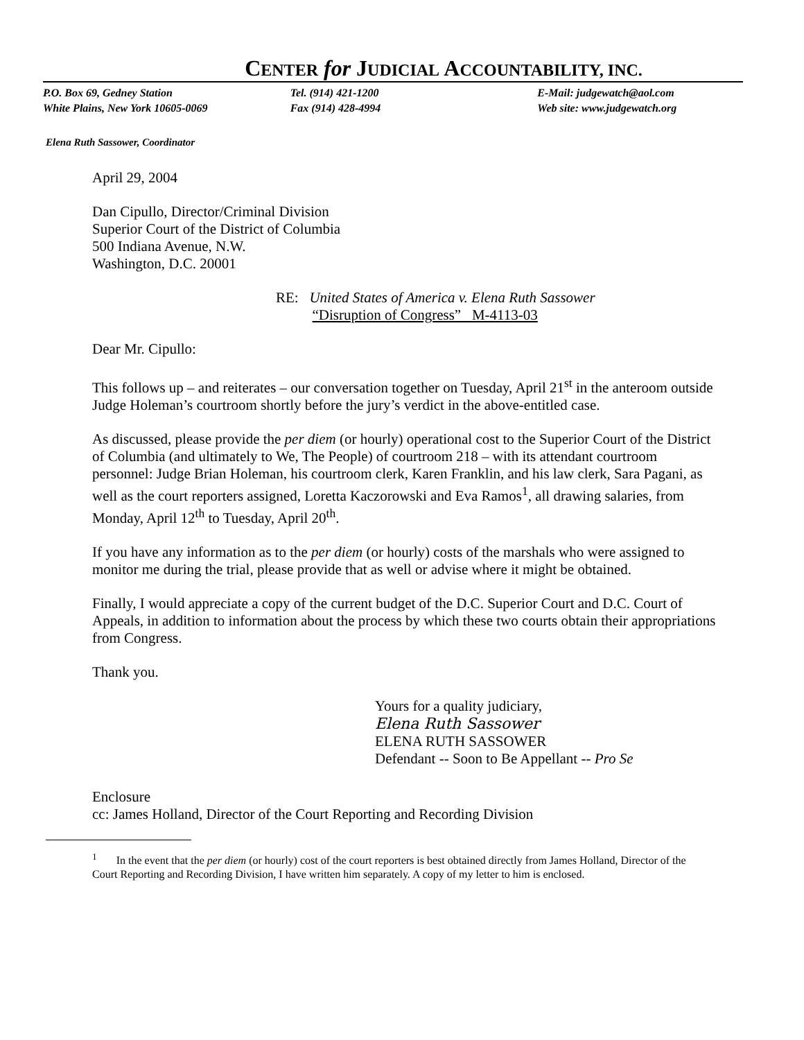CENTER for JUDICIAL ACCOUNTABILITY, INC.
P.O. Box 69, Gedney Station
White Plains, New York 10605-0069
Tel. (914) 421-1200
Fax (914) 428-4994
E-Mail: judgewatch@aol.com
Web site: www.judgewatch.org
Elena Ruth Sassower, Coordinator
April 29, 2004
Dan Cipullo, Director/Criminal Division
Superior Court of the District of Columbia
500 Indiana Avenue, N.W.
Washington, D.C. 20001
RE: United States of America v. Elena Ruth Sassower
“Disruption of Congress” M-4113-03
Dear Mr. Cipullo:
This follows up – and reiterates – our conversation together on Tuesday, April 21<sup>st</sup> in the anteroom outside Judge Holeman’s courtroom shortly before the jury’s verdict in the above-entitled case.
As discussed, please provide the per diem (or hourly) operational cost to the Superior Court of the District of Columbia (and ultimately to We, The People) of courtroom 218 – with its attendant courtroom personnel: Judge Brian Holeman, his courtroom clerk, Karen Franklin, and his law clerk, Sara Pagani, as well as the court reporters assigned, Loretta Kaczorowski and Eva Ramos<sup>1</sup>, all drawing salaries, from Monday, April 12<sup>th</sup> to Tuesday, April 20<sup>th</sup>.
If you have any information as to the per diem (or hourly) costs of the marshals who were assigned to monitor me during the trial, please provide that as well or advise where it might be obtained.
Finally, I would appreciate a copy of the current budget of the D.C. Superior Court and D.C. Court of Appeals, in addition to information about the process by which these two courts obtain their appropriations from Congress.
Thank you.
Yours for a quality judiciary,
Elena Ruth Sassower
ELENA RUTH SASSOWER
Defendant -- Soon to Be Appellant -- Pro Se
Enclosure
cc: James Holland, Director of the Court Reporting and Recording Division
<sup>1</sup> In the event that the per diem (or hourly) cost of the court reporters is best obtained directly from James Holland, Director of the Court Reporting and Recording Division, I have written him separately. A copy of my letter to him is enclosed.